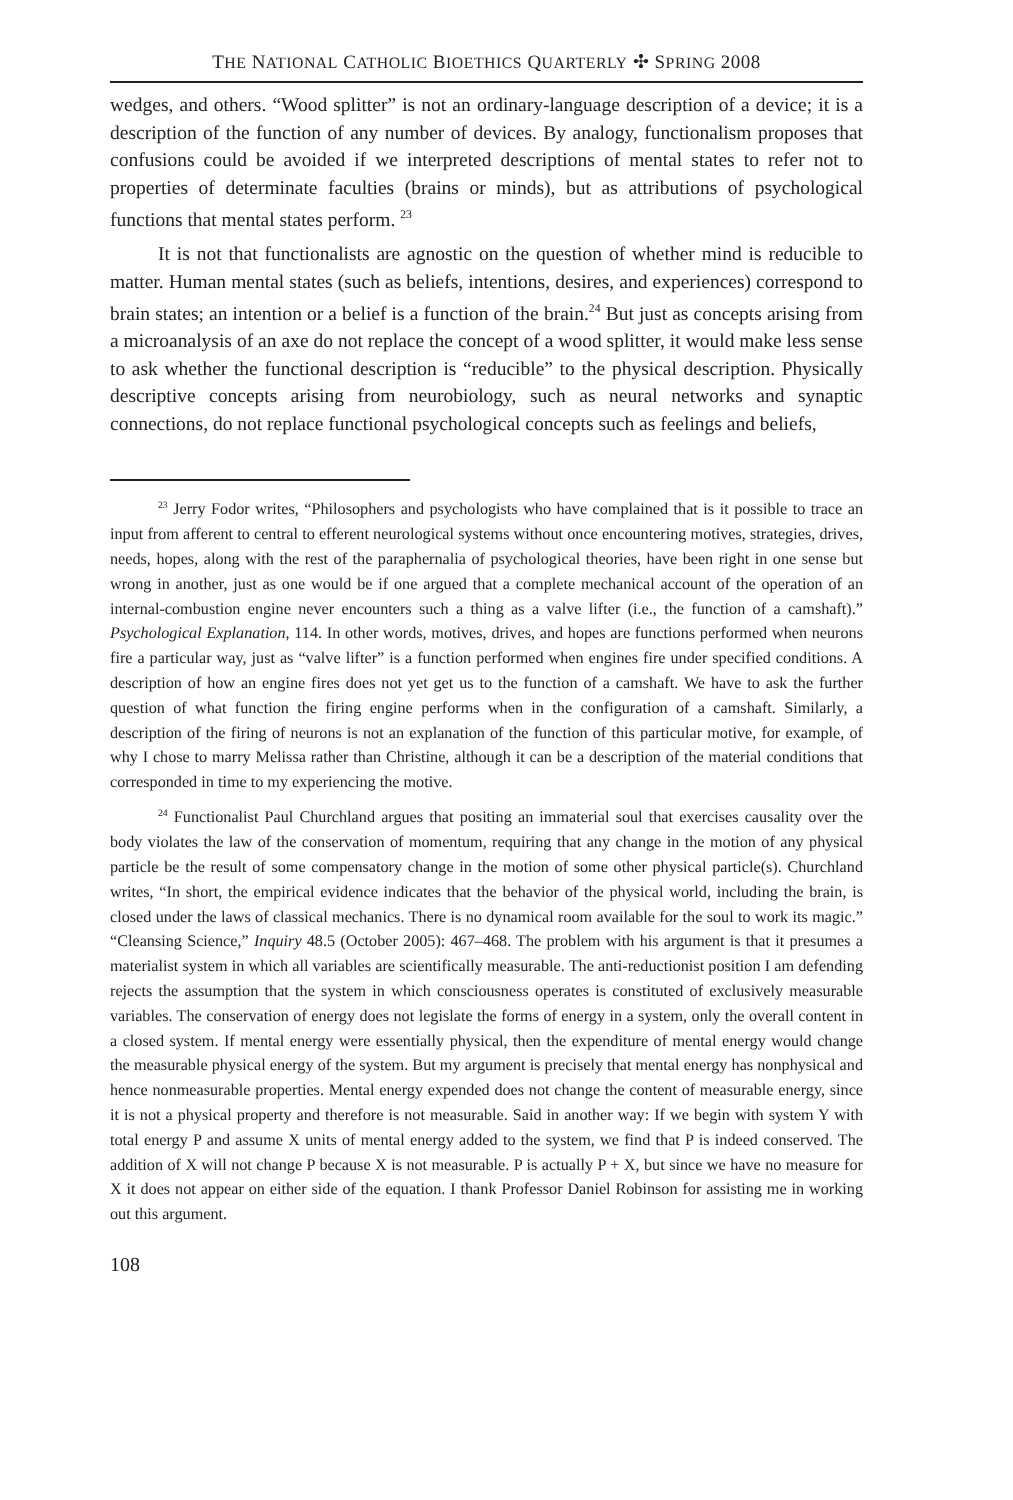THE NATIONAL CATHOLIC BIOETHICS QUARTERLY ✣ SPRING 2008
wedges, and others. “Wood splitter” is not an ordinary-language description of a device; it is a description of the function of any number of devices. By analogy, functionalism proposes that confusions could be avoided if we interpreted descriptions of mental states to refer not to properties of determinate faculties (brains or minds), but as attributions of psychological functions that mental states perform. <sup>23</sup>
It is not that functionalists are agnostic on the question of whether mind is reducible to matter. Human mental states (such as beliefs, intentions, desires, and experiences) correspond to brain states; an intention or a belief is a function of the brain.<sup>24</sup> But just as concepts arising from a microanalysis of an axe do not replace the concept of a wood splitter, it would make less sense to ask whether the functional description is “reducible” to the physical description. Physically descriptive concepts arising from neurobiology, such as neural networks and synaptic connections, do not replace functional psychological concepts such as feelings and beliefs,
<sup>23</sup> Jerry Fodor writes, “Philosophers and psychologists who have complained that is it possible to trace an input from afferent to central to efferent neurological systems without once encountering motives, strategies, drives, needs, hopes, along with the rest of the paraphernalia of psychological theories, have been right in one sense but wrong in another, just as one would be if one argued that a complete mechanical account of the operation of an internal-combustion engine never encounters such a thing as a valve lifter (i.e., the function of a camshaft).” Psychological Explanation, 114. In other words, motives, drives, and hopes are functions performed when neurons fire a particular way, just as “valve lifter” is a function performed when engines fire under specified conditions. A description of how an engine fires does not yet get us to the function of a camshaft. We have to ask the further question of what function the firing engine performs when in the configuration of a camshaft. Similarly, a description of the firing of neurons is not an explanation of the function of this particular motive, for example, of why I chose to marry Melissa rather than Christine, although it can be a description of the material conditions that corresponded in time to my experiencing the motive.
<sup>24</sup> Functionalist Paul Churchland argues that positing an immaterial soul that exercises causality over the body violates the law of the conservation of momentum, requiring that any change in the motion of any physical particle be the result of some compensatory change in the motion of some other physical particle(s). Churchland writes, “In short, the empirical evidence indicates that the behavior of the physical world, including the brain, is closed under the laws of classical mechanics. There is no dynamical room available for the soul to work its magic.” “Cleansing Science,” Inquiry 48.5 (October 2005): 467–468. The problem with his argument is that it presumes a materialist system in which all variables are scientifically measurable. The anti-reductionist position I am defending rejects the assumption that the system in which consciousness operates is constituted of exclusively measurable variables. The conservation of energy does not legislate the forms of energy in a system, only the overall content in a closed system. If mental energy were essentially physical, then the expenditure of mental energy would change the measurable physical energy of the system. But my argument is precisely that mental energy has nonphysical and hence nonmeasurable properties. Mental energy expended does not change the content of measurable energy, since it is not a physical property and therefore is not measurable. Said in another way: If we begin with system Y with total energy P and assume X units of mental energy added to the system, we find that P is indeed conserved. The addition of X will not change P because X is not measurable. P is actually P + X, but since we have no measure for X it does not appear on either side of the equation. I thank Professor Daniel Robinson for assisting me in working out this argument.
108